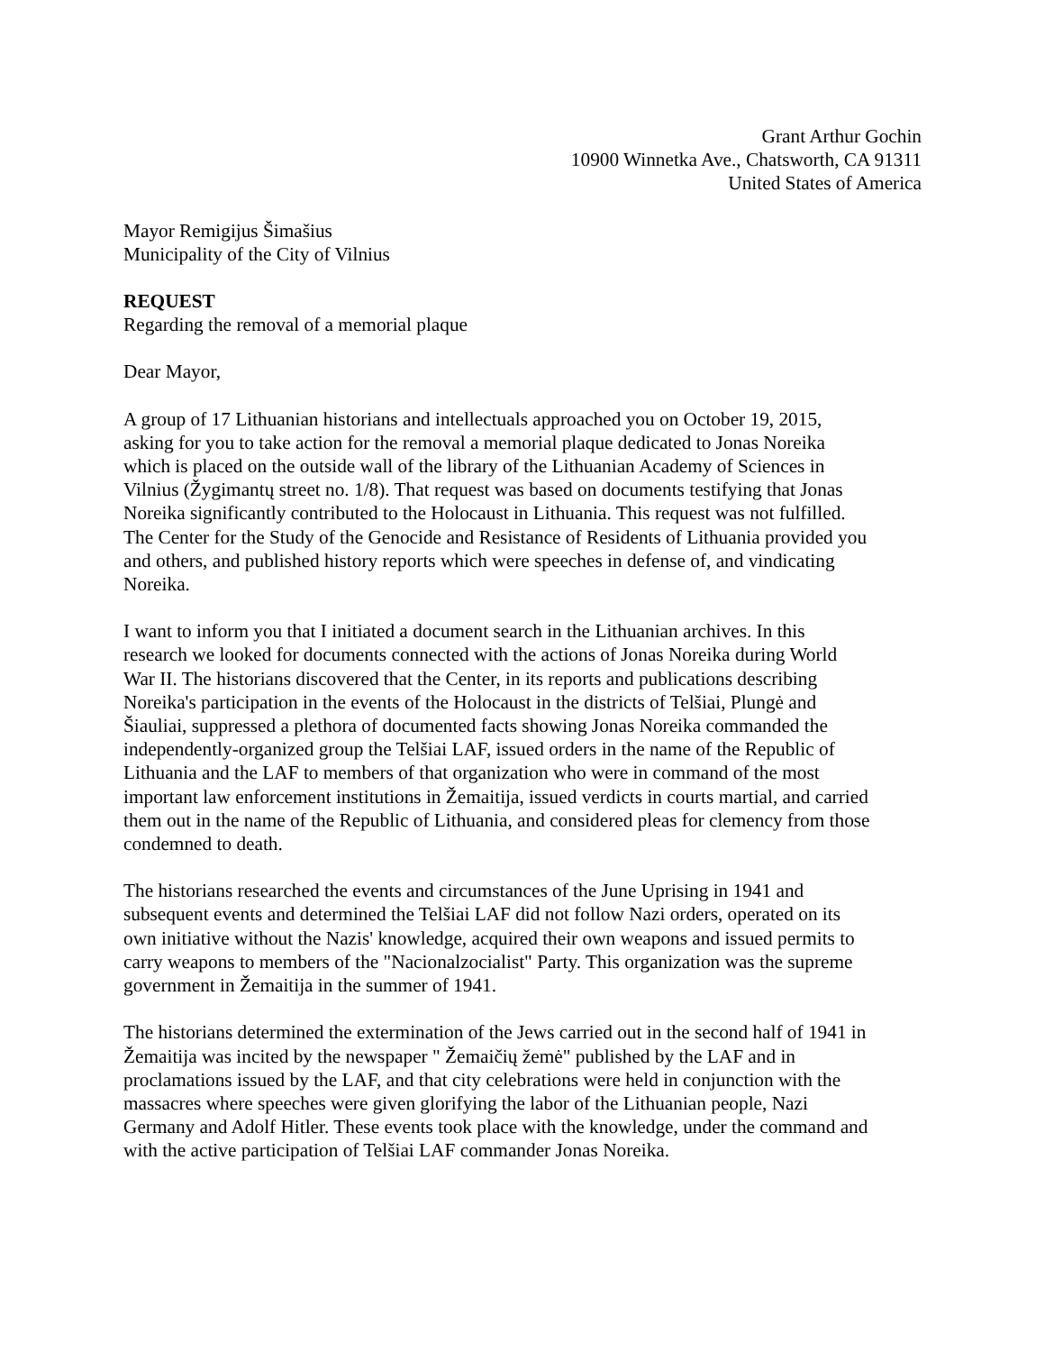Grant Arthur Gochin
10900 Winnetka Ave., Chatsworth, CA 91311
United States of America
Mayor Remigijus Šimašius
Municipality of the City of Vilnius
REQUEST
Regarding the removal of a memorial plaque
Dear Mayor,
A group of 17 Lithuanian historians and intellectuals approached you on October 19, 2015,
asking for you to take action for the removal a memorial plaque dedicated to Jonas Noreika
which is placed on the outside wall of the library of the Lithuanian Academy of Sciences in
Vilnius (Žygimantų street no. 1/8). That request was based on documents testifying that Jonas
Noreika significantly contributed to the Holocaust in Lithuania. This request was not fulfilled.
The Center for the Study of the Genocide and Resistance of Residents of Lithuania provided you
and others, and published history reports which were speeches in defense of, and vindicating
Noreika.
I want to inform you that I initiated a document search in the Lithuanian archives. In this
research we looked for documents connected with the actions of Jonas Noreika during World
War II. The historians discovered that the Center, in its reports and publications describing
Noreika's participation in the events of the Holocaust in the districts of Telšiai, Plungė and
Šiauliai, suppressed a plethora of documented facts showing Jonas Noreika commanded the
independently-organized group the Telšiai LAF, issued orders in the name of the Republic of
Lithuania and the LAF to members of that organization who were in command of the most
important law enforcement institutions in Žemaitija, issued verdicts in courts martial, and carried
them out in the name of the Republic of Lithuania, and considered pleas for clemency from those
condemned to death.
The historians researched the events and circumstances of the June Uprising in 1941 and
subsequent events and determined the Telšiai LAF did not follow Nazi orders, operated on its
own initiative without the Nazis' knowledge, acquired their own weapons and issued permits to
carry weapons to members of the "Nacionalzocialist" Party. This organization was the supreme
government in Žemaitija in the summer of 1941.
The historians determined the extermination of the Jews carried out in the second half of 1941 in
Žemaitija was incited by the newspaper " Žemaičių žemė" published by the LAF and in
proclamations issued by the LAF, and that city celebrations were held in conjunction with the
massacres where speeches were given glorifying the labor of the Lithuanian people, Nazi
Germany and Adolf Hitler. These events took place with the knowledge, under the command and
with the active participation of Telšiai LAF commander Jonas Noreika.